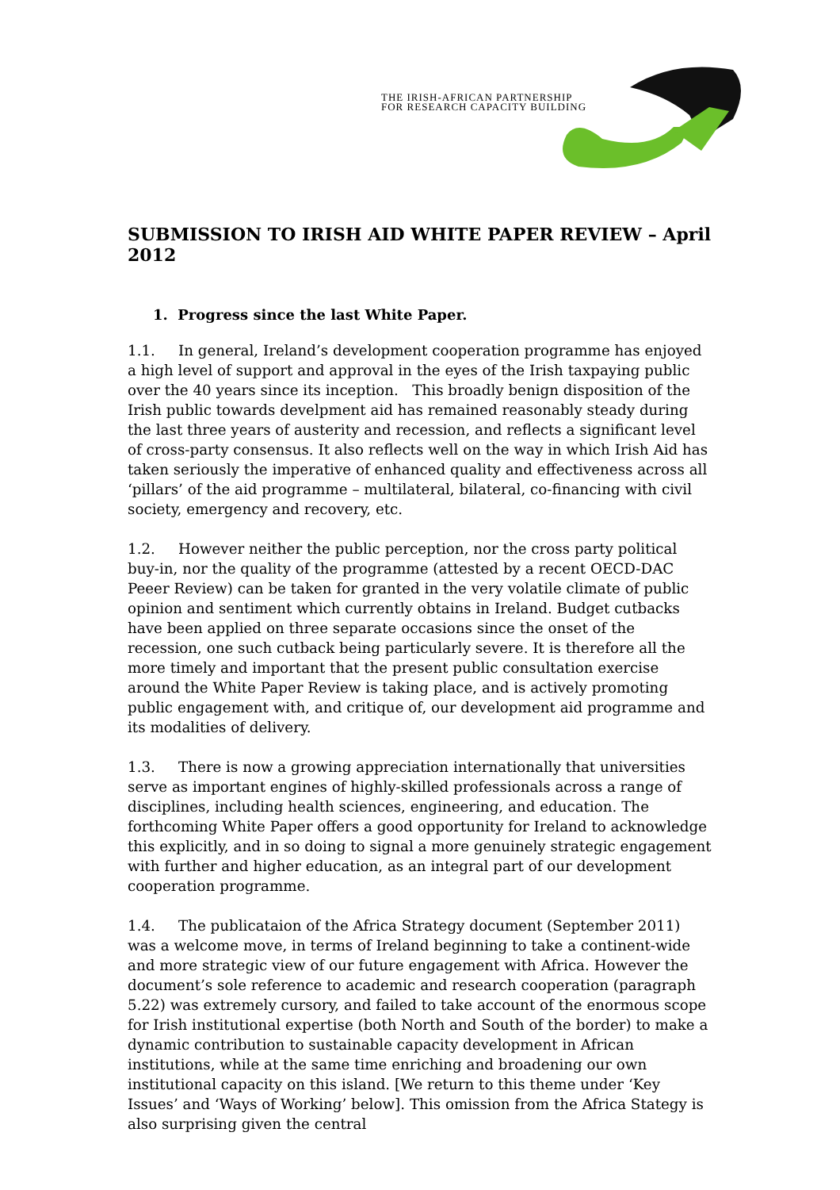THE IRISH-AFRICAN PARTNERSHIP
FOR RESEARCH CAPACITY BUILDING
SUBMISSION TO IRISH AID WHITE PAPER REVIEW – April 2012
1. Progress since the last White Paper.
1.1. In general, Ireland’s development cooperation programme has enjoyed a high level of support and approval in the eyes of the Irish taxpaying public over the 40 years since its inception. This broadly benign disposition of the Irish public towards develpment aid has remained reasonably steady during the last three years of austerity and recession, and reflects a significant level of cross-party consensus. It also reflects well on the way in which Irish Aid has taken seriously the imperative of enhanced quality and effectiveness across all ‘pillars’ of the aid programme – multilateral, bilateral, co-financing with civil society, emergency and recovery, etc.
1.2. However neither the public perception, nor the cross party political buy-in, nor the quality of the programme (attested by a recent OECD-DAC Peeer Review) can be taken for granted in the very volatile climate of public opinion and sentiment which currently obtains in Ireland. Budget cutbacks have been applied on three separate occasions since the onset of the recession, one such cutback being particularly severe. It is therefore all the more timely and important that the present public consultation exercise around the White Paper Review is taking place, and is actively promoting public engagement with, and critique of, our development aid programme and its modalities of delivery.
1.3. There is now a growing appreciation internationally that universities serve as important engines of highly-skilled professionals across a range of disciplines, including health sciences, engineering, and education. The forthcoming White Paper offers a good opportunity for Ireland to acknowledge this explicitly, and in so doing to signal a more genuinely strategic engagement with further and higher education, as an integral part of our development cooperation programme.
1.4. The publicataion of the Africa Strategy document (September 2011) was a welcome move, in terms of Ireland beginning to take a continent-wide and more strategic view of our future engagement with Africa. However the document’s sole reference to academic and research cooperation (paragraph 5.22) was extremely cursory, and failed to take account of the enormous scope for Irish institutional expertise (both North and South of the border) to make a dynamic contribution to sustainable capacity development in African institutions, while at the same time enriching and broadening our own institutional capacity on this island. [We return to this theme under ‘Key Issues’ and ‘Ways of Working’ below]. This omission from the Africa Stategy is also surprising given the central